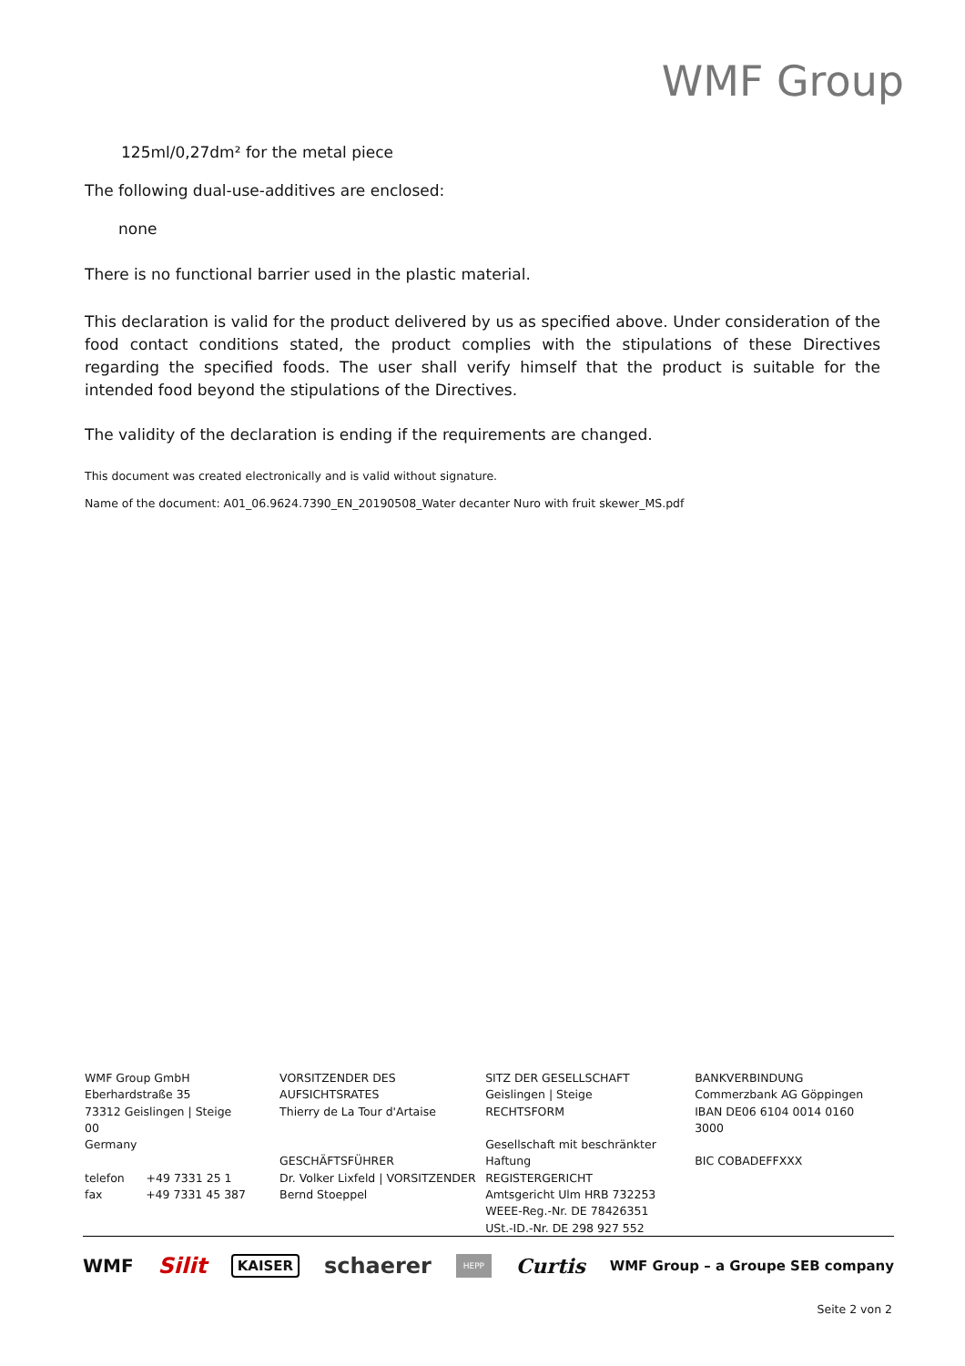WMF Group
125ml/0,27dm² for the metal piece
The following dual-use-additives are enclosed:
none
There is no functional barrier used in the plastic material.
This declaration is valid for the product delivered by us as specified above. Under consideration of the food contact conditions stated, the product complies with the stipulations of these Directives regarding the specified foods. The user shall verify himself that the product is suitable for the intended food beyond the stipulations of the Directives.
The validity of the declaration is ending if the requirements are changed.
This document was created electronically and is valid without signature.
Name of the document: A01_06.9624.7390_EN_20190508_Water decanter Nuro with fruit skewer_MS.pdf
WMF Group GmbH
Eberhardstraße 35
73312 Geislingen | Steige
00
Germany
telefon +49 7331 25 1
fax +49 7331 45 387
VORSITZENDER DES AUFSICHTSRATES
Thierry de La Tour d'Artaise
GESCHÄFTSFÜHRER
Dr. Volker Lixfeld | VORSITZENDER
Bernd Stoeppel
SITZ DER GESELLSCHAFT
Geislingen | Steige
RECHTSFORM
Gesellschaft mit beschränkter Haftung
REGISTERGERICHT
Amtsgericht Ulm HRB 732253
WEEE-Reg.-Nr. DE 78426351
USt.-ID.-Nr. DE 298 927 552
BANKVERBINDUNG
Commerzbank AG Göppingen
IBAN DE06 6104 0014 0160 3000
BIC COBADEFFXXX
WMF Silit KAISER schaerer HEPP Curtis WMF Group – a Groupe SEB company
Seite 2 von 2